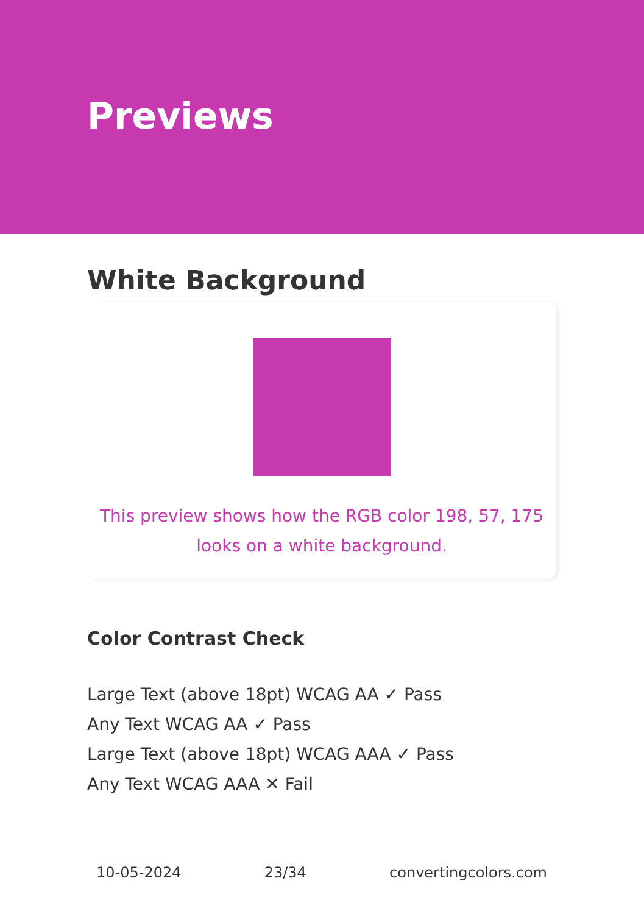Previews
White Background
This preview shows how the RGB color 198, 57, 175
looks on a white background.
Color Contrast Check
Large Text (above 18pt) WCAG AA ✓ Pass
Any Text WCAG AA ✓ Pass
Large Text (above 18pt) WCAG AAA ✓ Pass
Any Text WCAG AAA ✕ Fail
10-05-2024 23/34 convertingcolors.com